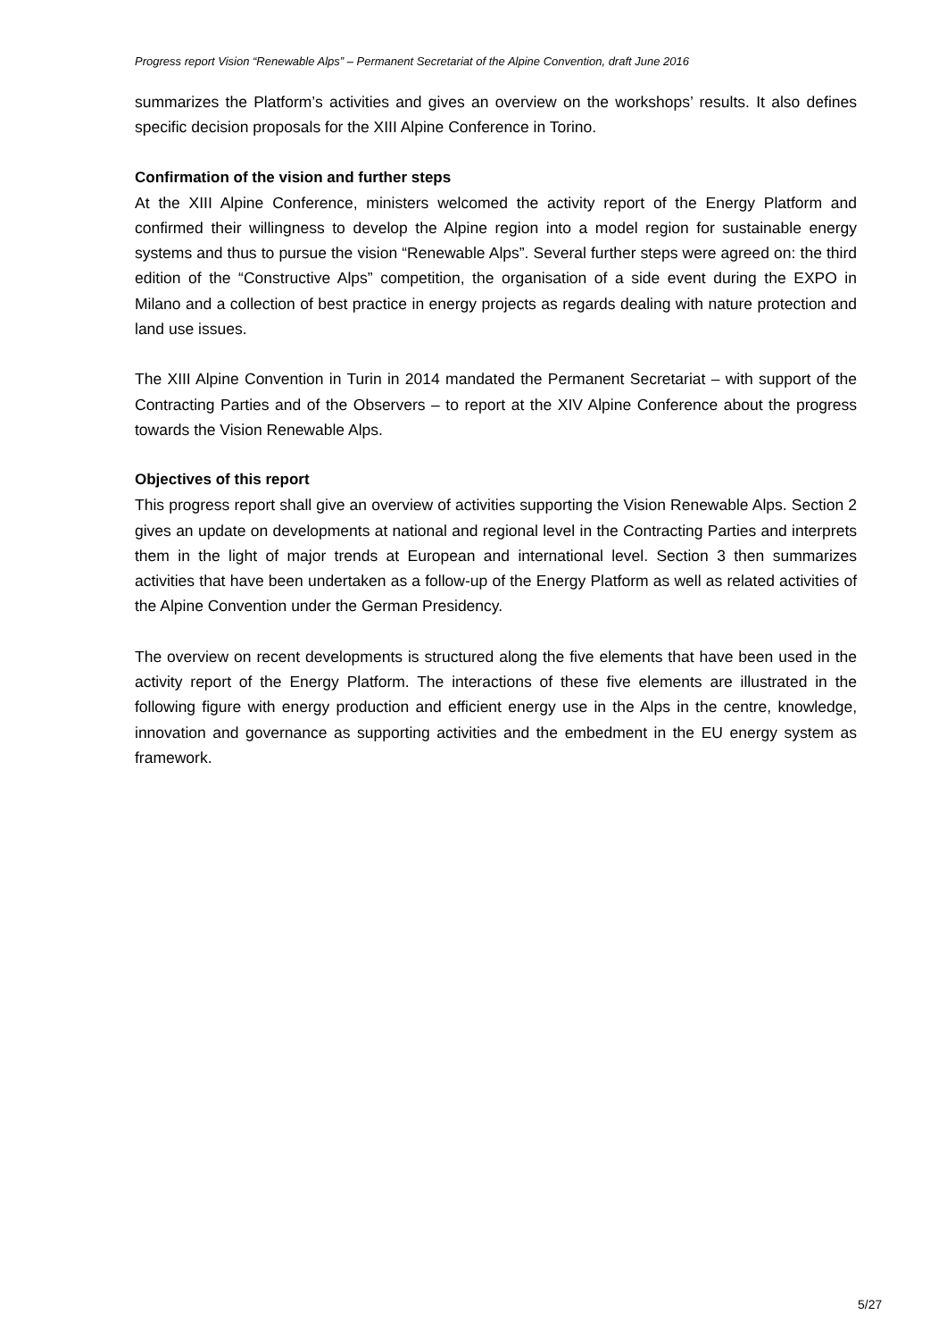Progress report Vision “Renewable Alps” – Permanent Secretariat of the Alpine Convention, draft June 2016
summarizes the Platform’s activities and gives an overview on the workshops’ results. It also defines specific decision proposals for the XIII Alpine Conference in Torino.
Confirmation of the vision and further steps
At the XIII Alpine Conference, ministers welcomed the activity report of the Energy Platform and confirmed their willingness to develop the Alpine region into a model region for sustainable energy systems and thus to pursue the vision “Renewable Alps”. Several further steps were agreed on: the third edition of the “Constructive Alps” competition, the organisation of a side event during the EXPO in Milano and a collection of best practice in energy projects as regards dealing with nature protection and land use issues.
The XIII Alpine Convention in Turin in 2014 mandated the Permanent Secretariat – with support of the Contracting Parties and of the Observers – to report at the XIV Alpine Conference about the progress towards the Vision Renewable Alps.
Objectives of this report
This progress report shall give an overview of activities supporting the Vision Renewable Alps. Section 2 gives an update on developments at national and regional level in the Contracting Parties and interprets them in the light of major trends at European and international level. Section 3 then summarizes activities that have been undertaken as a follow-up of the Energy Platform as well as related activities of the Alpine Convention under the German Presidency.
The overview on recent developments is structured along the five elements that have been used in the activity report of the Energy Platform. The interactions of these five elements are illustrated in the following figure with energy production and efficient energy use in the Alps in the centre, knowledge, innovation and governance as supporting activities and the embedment in the EU energy system as framework.
5/27